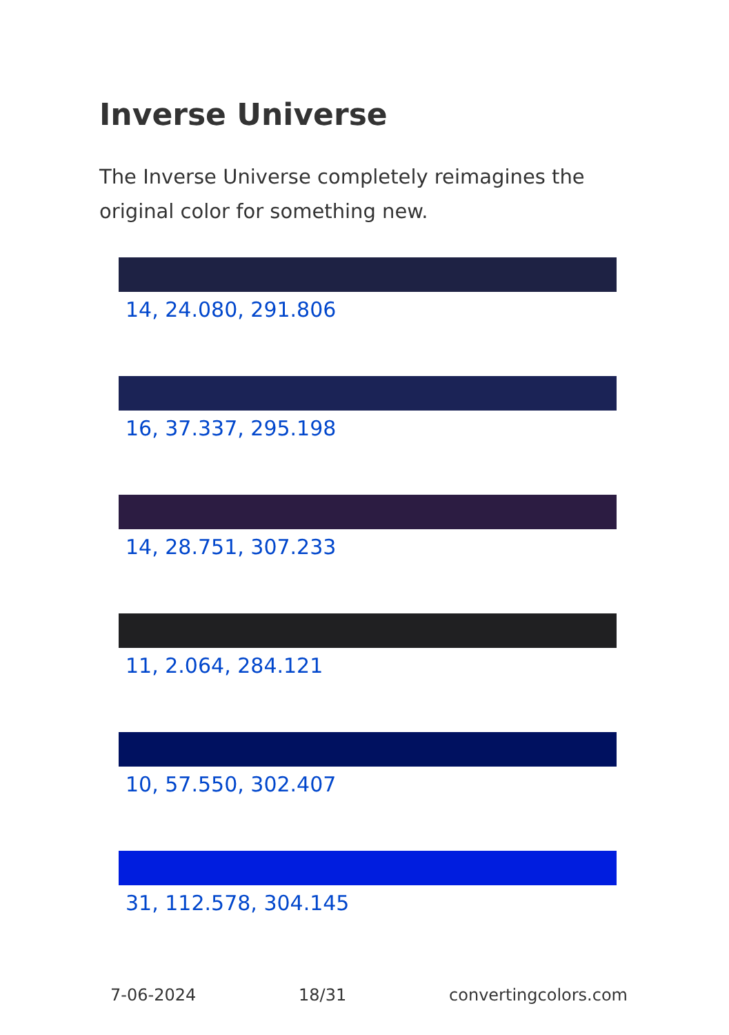Inverse Universe
The Inverse Universe completely reimagines the original color for something new.
14, 24.080, 291.806
16, 37.337, 295.198
14, 28.751, 307.233
11, 2.064, 284.121
10, 57.550, 302.407
31, 112.578, 304.145
7-06-2024 18/31 convertingcolors.com